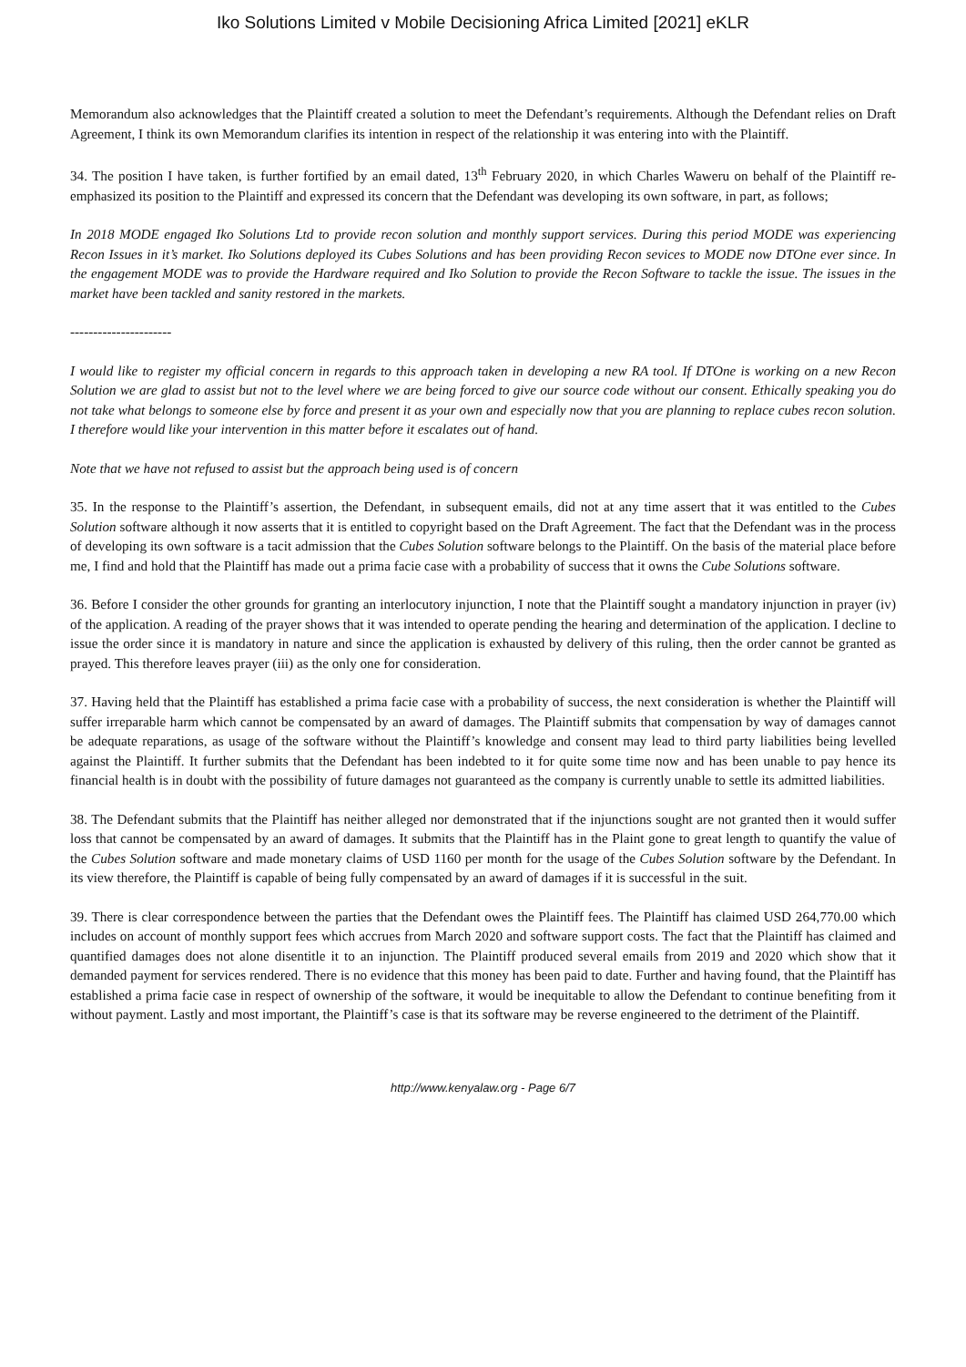Iko Solutions Limited v Mobile Decisioning Africa Limited [2021] eKLR
Memorandum also acknowledges that the Plaintiff created a solution to meet the Defendant’s requirements. Although the Defendant relies on Draft Agreement, I think its own Memorandum clarifies its intention in respect of the relationship it was entering into with the Plaintiff.
34. The position I have taken, is further fortified by an email dated, 13<sup>th</sup> February 2020, in which Charles Waweru on behalf of the Plaintiff re-emphasized its position to the Plaintiff and expressed its concern that the Defendant was developing its own software, in part, as follows;
In 2018 MODE engaged Iko Solutions Ltd to provide recon solution and monthly support services. During this period MODE was experiencing Recon Issues in it’s market. Iko Solutions deployed its Cubes Solutions and has been providing Recon sevices to MODE now DTOne ever since. In the engagement MODE was to provide the Hardware required and Iko Solution to provide the Recon Software to tackle the issue. The issues in the market have been tackled and sanity restored in the markets.
----------------------
I would like to register my official concern in regards to this approach taken in developing a new RA tool. If DTOne is working on a new Recon Solution we are glad to assist but not to the level where we are being forced to give our source code without our consent. Ethically speaking you do not take what belongs to someone else by force and present it as your own and especially now that you are planning to replace cubes recon solution. I therefore would like your intervention in this matter before it escalates out of hand.
Note that we have not refused to assist but the approach being used is of concern
35. In the response to the Plaintiff’s assertion, the Defendant, in subsequent emails, did not at any time assert that it was entitled to the Cubes Solution software although it now asserts that it is entitled to copyright based on the Draft Agreement. The fact that the Defendant was in the process of developing its own software is a tacit admission that the Cubes Solution software belongs to the Plaintiff. On the basis of the material place before me, I find and hold that the Plaintiff has made out a prima facie case with a probability of success that it owns the Cube Solutions software.
36. Before I consider the other grounds for granting an interlocutory injunction, I note that the Plaintiff sought a mandatory injunction in prayer (iv) of the application. A reading of the prayer shows that it was intended to operate pending the hearing and determination of the application. I decline to issue the order since it is mandatory in nature and since the application is exhausted by delivery of this ruling, then the order cannot be granted as prayed. This therefore leaves prayer (iii) as the only one for consideration.
37. Having held that the Plaintiff has established a prima facie case with a probability of success, the next consideration is whether the Plaintiff will suffer irreparable harm which cannot be compensated by an award of damages. The Plaintiff submits that compensation by way of damages cannot be adequate reparations, as usage of the software without the Plaintiff’s knowledge and consent may lead to third party liabilities being levelled against the Plaintiff. It further submits that the Defendant has been indebted to it for quite some time now and has been unable to pay hence its financial health is in doubt with the possibility of future damages not guaranteed as the company is currently unable to settle its admitted liabilities.
38. The Defendant submits that the Plaintiff has neither alleged nor demonstrated that if the injunctions sought are not granted then it would suffer loss that cannot be compensated by an award of damages. It submits that the Plaintiff has in the Plaint gone to great length to quantify the value of the Cubes Solution software and made monetary claims of USD 1160 per month for the usage of the Cubes Solution software by the Defendant. In its view therefore, the Plaintiff is capable of being fully compensated by an award of damages if it is successful in the suit.
39. There is clear correspondence between the parties that the Defendant owes the Plaintiff fees. The Plaintiff has claimed USD 264,770.00 which includes on account of monthly support fees which accrues from March 2020 and software support costs. The fact that the Plaintiff has claimed and quantified damages does not alone disentitle it to an injunction. The Plaintiff produced several emails from 2019 and 2020 which show that it demanded payment for services rendered. There is no evidence that this money has been paid to date. Further and having found, that the Plaintiff has established a prima facie case in respect of ownership of the software, it would be inequitable to allow the Defendant to continue benefiting from it without payment. Lastly and most important, the Plaintiff’s case is that its software may be reverse engineered to the detriment of the Plaintiff.
http://www.kenyalaw.org - Page 6/7